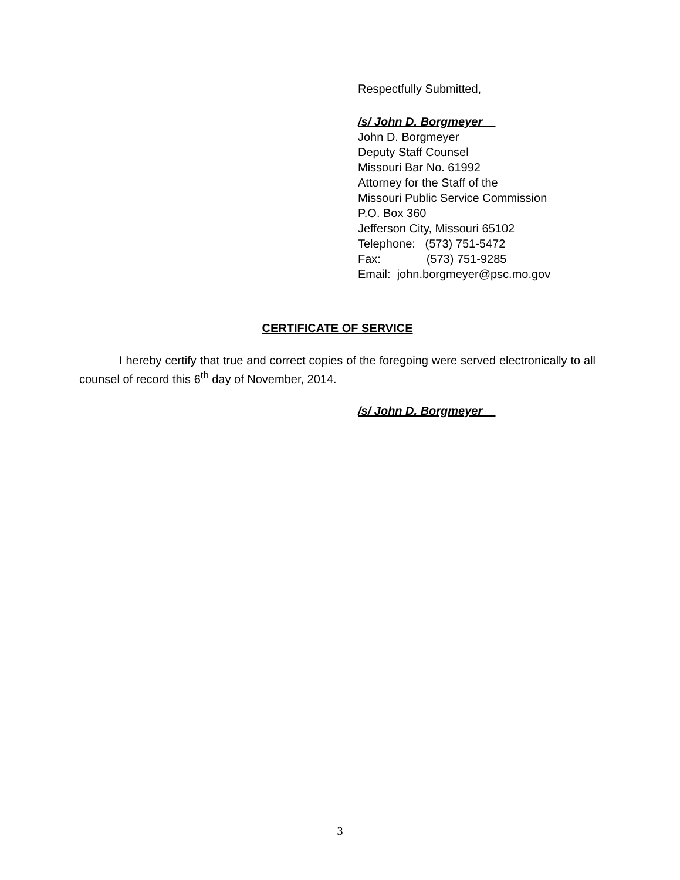Respectfully Submitted,
/s/ John D. Borgmeyer
John D. Borgmeyer
Deputy Staff Counsel
Missouri Bar No. 61992
Attorney for the Staff of the
Missouri Public Service Commission
P.O. Box 360
Jefferson City, Missouri 65102
Telephone: (573) 751-5472
Fax: (573) 751-9285
Email: john.borgmeyer@psc.mo.gov
CERTIFICATE OF SERVICE
I hereby certify that true and correct copies of the foregoing were served electronically to all counsel of record this 6<sup>th</sup> day of November, 2014.
/s/ John D. Borgmeyer
3